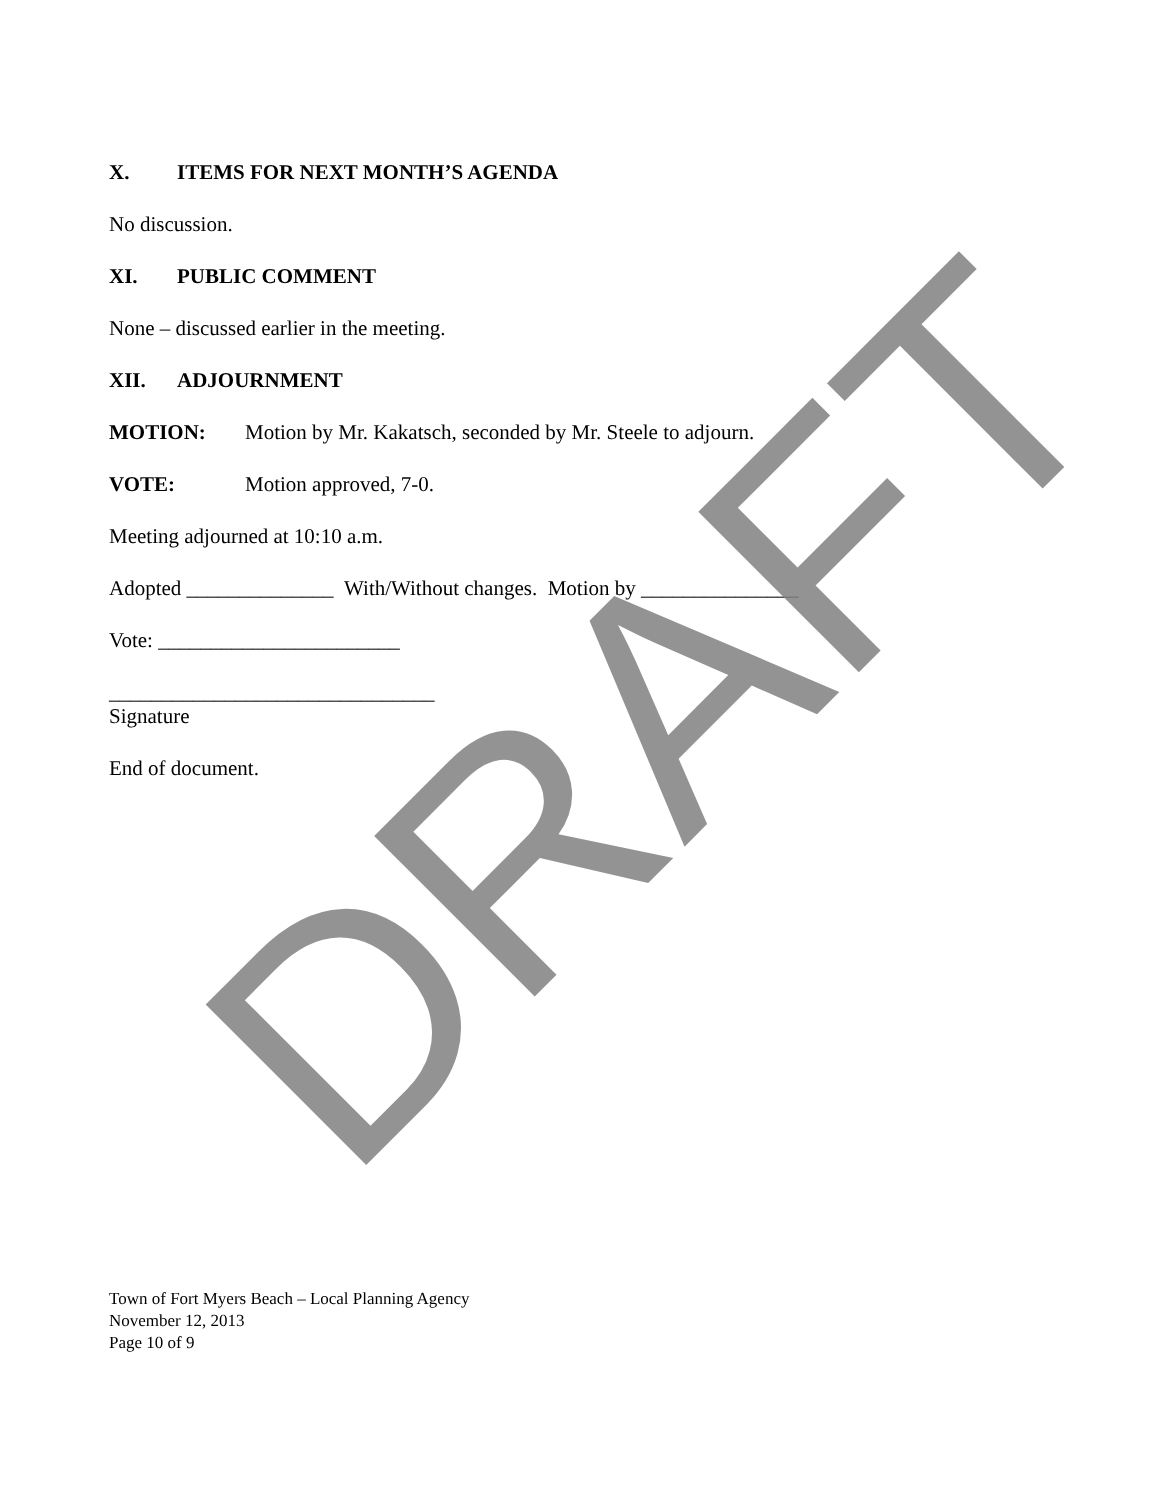X. ITEMS FOR NEXT MONTH’S AGENDA
No discussion.
XI. PUBLIC COMMENT
None – discussed earlier in the meeting.
XII. ADJOURNMENT
MOTION: Motion by Mr. Kakatsch, seconded by Mr. Steele to adjourn.
VOTE: Motion approved, 7-0.
Meeting adjourned at 10:10 a.m.
Adopted ______________ With/Without changes. Motion by _______________
Vote: _______________________
_______________________________
Signature
End of document.
Town of Fort Myers Beach – Local Planning Agency
November 12, 2013
Page 10 of 9
DRAFT